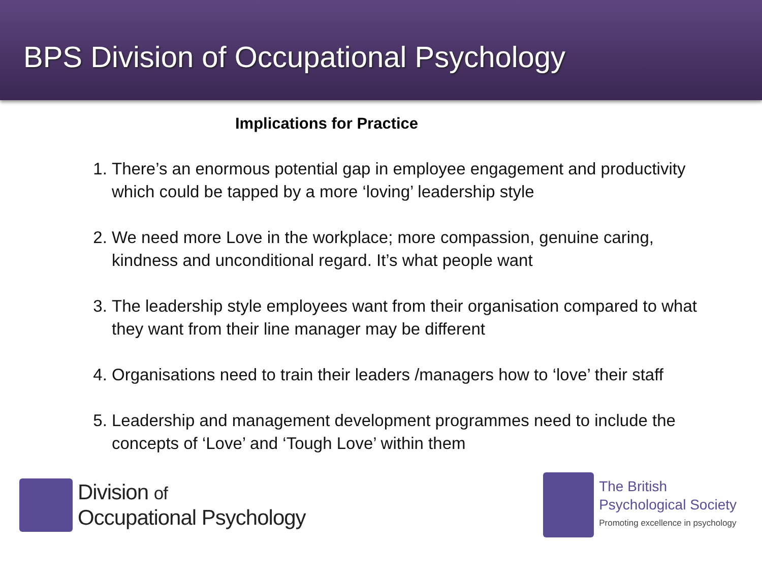BPS Division of Occupational Psychology
Implications for Practice
1. There’s an enormous potential gap in employee engagement and productivity which could be tapped by a more ‘loving’ leadership style
2. We need more Love in the workplace; more compassion, genuine caring, kindness and unconditional regard. It’s what people want
3. The leadership style employees want from their organisation compared to what they want from their line manager may be different
4. Organisations need to train their leaders /managers how to ‘love’ their staff
5. Leadership and management development programmes need to include the concepts of ‘Love’ and ‘Tough Love’ within them
Division of
Occupational Psychology
The British
Psychological Society
Promoting excellence in psychology